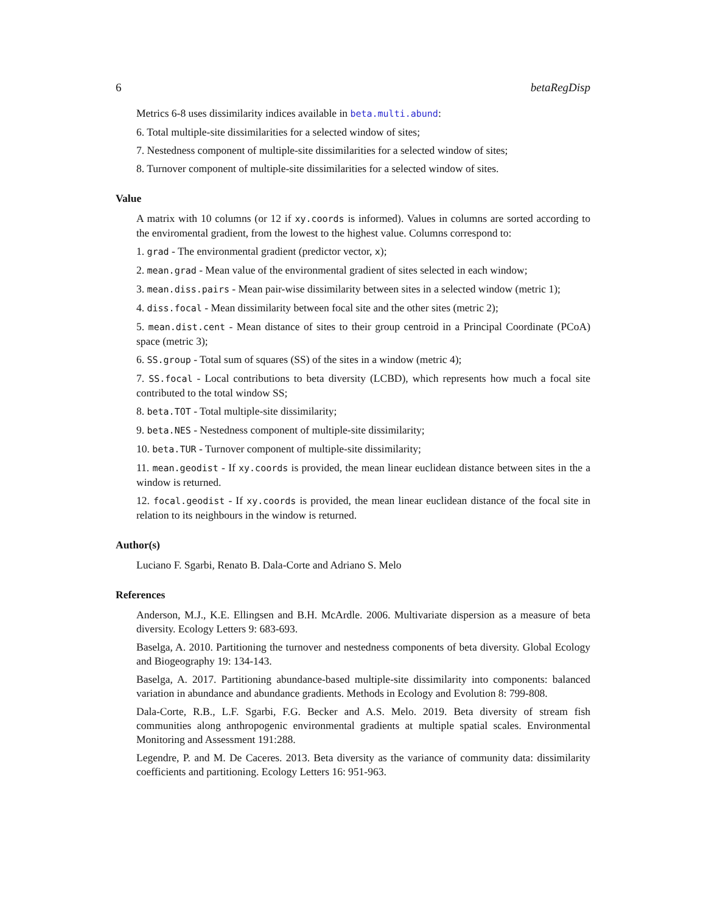6 betaRegDisp
Metrics 6-8 uses dissimilarity indices available in beta.multi.abund:
6. Total multiple-site dissimilarities for a selected window of sites;
7. Nestedness component of multiple-site dissimilarities for a selected window of sites;
8. Turnover component of multiple-site dissimilarities for a selected window of sites.
Value
A matrix with 10 columns (or 12 if xy.coords is informed). Values in columns are sorted according to the enviromental gradient, from the lowest to the highest value. Columns correspond to:
1. grad - The environmental gradient (predictor vector, x);
2. mean.grad - Mean value of the environmental gradient of sites selected in each window;
3. mean.diss.pairs - Mean pair-wise dissimilarity between sites in a selected window (metric 1);
4. diss.focal - Mean dissimilarity between focal site and the other sites (metric 2);
5. mean.dist.cent - Mean distance of sites to their group centroid in a Principal Coordinate (PCoA) space (metric 3);
6. SS.group - Total sum of squares (SS) of the sites in a window (metric 4);
7. SS.focal - Local contributions to beta diversity (LCBD), which represents how much a focal site contributed to the total window SS;
8. beta.TOT - Total multiple-site dissimilarity;
9. beta.NES - Nestedness component of multiple-site dissimilarity;
10. beta.TUR - Turnover component of multiple-site dissimilarity;
11. mean.geodist - If xy.coords is provided, the mean linear euclidean distance between sites in the a window is returned.
12. focal.geodist - If xy.coords is provided, the mean linear euclidean distance of the focal site in relation to its neighbours in the window is returned.
Author(s)
Luciano F. Sgarbi, Renato B. Dala-Corte and Adriano S. Melo
References
Anderson, M.J., K.E. Ellingsen and B.H. McArdle. 2006. Multivariate dispersion as a measure of beta diversity. Ecology Letters 9: 683-693.
Baselga, A. 2010. Partitioning the turnover and nestedness components of beta diversity. Global Ecology and Biogeography 19: 134-143.
Baselga, A. 2017. Partitioning abundance-based multiple-site dissimilarity into components: balanced variation in abundance and abundance gradients. Methods in Ecology and Evolution 8: 799-808.
Dala-Corte, R.B., L.F. Sgarbi, F.G. Becker and A.S. Melo. 2019. Beta diversity of stream fish communities along anthropogenic environmental gradients at multiple spatial scales. Environmental Monitoring and Assessment 191:288.
Legendre, P. and M. De Caceres. 2013. Beta diversity as the variance of community data: dissimilarity coefficients and partitioning. Ecology Letters 16: 951-963.